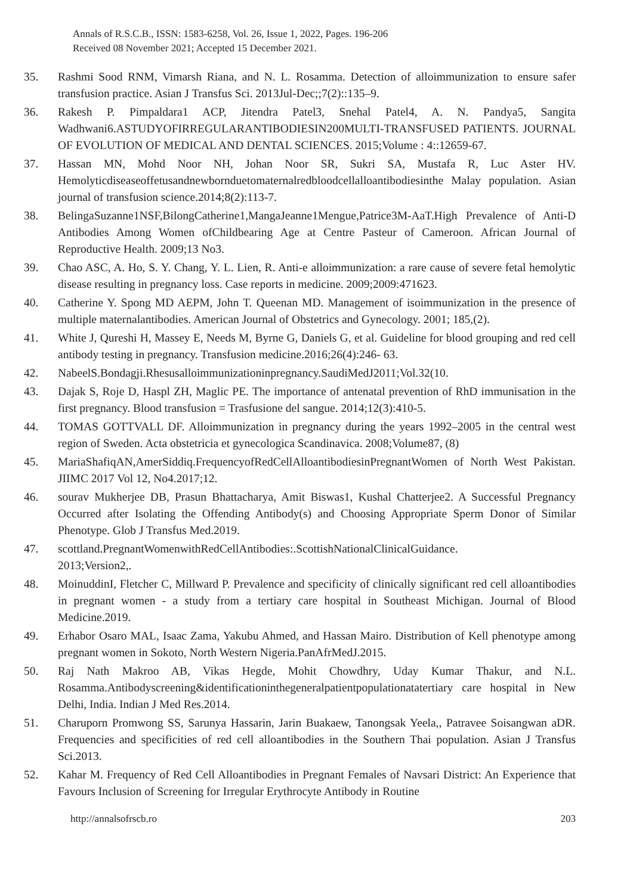Annals of R.S.C.B., ISSN: 1583-6258, Vol. 26, Issue 1, 2022, Pages. 196-206
Received 08 November 2021; Accepted 15 December 2021.
35. Rashmi Sood RNM, Vimarsh Riana, and N. L. Rosamma. Detection of alloimmunization to ensure safer transfusion practice. Asian J Transfus Sci. 2013Jul-Dec;;7(2)::135–9.
36. Rakesh P. Pimpaldara1 ACP, Jitendra Patel3, Snehal Patel4, A. N. Pandya5, Sangita Wadhwani6.ASTUDYOFIRREGULARANTIBODIESIN200MULTI-TRANSFUSED PATIENTS. JOURNAL OF EVOLUTION OF MEDICAL AND DENTAL SCIENCES. 2015;Volume : 4::12659-67.
37. Hassan MN, Mohd Noor NH, Johan Noor SR, Sukri SA, Mustafa R, Luc Aster HV. Hemolyticdiseaseoffetusandnewbornduetomaternalredbloodcellalloantibodiesinthe Malay population. Asian journal of transfusion science.2014;8(2):113-7.
38. BelingaSuzanne1NSF,BilongCatherine1,MangaJeanne1Mengue,Patrice3M-AaT.High Prevalence of Anti-D Antibodies Among Women ofChildbearing Age at Centre Pasteur of Cameroon. African Journal of Reproductive Health. 2009;13 No3.
39. Chao ASC, A. Ho, S. Y. Chang, Y. L. Lien, R. Anti-e alloimmunization: a rare cause of severe fetal hemolytic disease resulting in pregnancy loss. Case reports in medicine. 2009;2009:471623.
40. Catherine Y. Spong MD AEPM, John T. Queenan MD. Management of isoimmunization in the presence of multiple maternalantibodies. American Journal of Obstetrics and Gynecology. 2001; 185,(2).
41. White J, Qureshi H, Massey E, Needs M, Byrne G, Daniels G, et al. Guideline for blood grouping and red cell antibody testing in pregnancy. Transfusion medicine.2016;26(4):246- 63.
42. NabeelS.Bondagji.Rhesusalloimmunizationinpregnancy.SaudiMedJ2011;Vol.32(10.
43. Dajak S, Roje D, Haspl ZH, Maglic PE. The importance of antenatal prevention of RhD immunisation in the first pregnancy. Blood transfusion = Trasfusione del sangue. 2014;12(3):410-5.
44. TOMAS GOTTVALL DF. Alloimmunization in pregnancy during the years 1992–2005 in the central west region of Sweden. Acta obstetricia et gynecologica Scandinavica. 2008;Volume87, (8)
45. MariaShafiqAN,AmerSiddiq.FrequencyofRedCellAlloantibodiesinPregnantWomen of North West Pakistan. JIIMC 2017 Vol 12, No4.2017;12.
46. sourav Mukherjee DB, Prasun Bhattacharya, Amit Biswas1, Kushal Chatterjee2. A Successful Pregnancy Occurred after Isolating the Offending Antibody(s) and Choosing Appropriate Sperm Donor of Similar Phenotype. Glob J Transfus Med.2019.
47. scottland.PregnantWomenwithRedCellAntibodies:.ScottishNationalClinicalGuidance.
2013;Version2,.
48. MoinuddinI, Fletcher C, Millward P. Prevalence and specificity of clinically significant red cell alloantibodies in pregnant women - a study from a tertiary care hospital in Southeast Michigan. Journal of Blood Medicine.2019.
49. Erhabor Osaro MAL, Isaac Zama, Yakubu Ahmed, and Hassan Mairo. Distribution of Kell phenotype among pregnant women in Sokoto, North Western Nigeria.PanAfrMedJ.2015.
50. Raj Nath Makroo AB, Vikas Hegde, Mohit Chowdhry, Uday Kumar Thakur, and N.L. Rosamma.Antibodyscreening&identificationinthegeneralpatientpopulationatatertiary care hospital in New Delhi, India. Indian J Med Res.2014.
51. Charuporn Promwong SS, Sarunya Hassarin, Jarin Buakaew, Tanongsak Yeela,, Patravee Soisangwan aDR. Frequencies and specificities of red cell alloantibodies in the Southern Thai population. Asian J Transfus Sci.2013.
52. Kahar M. Frequency of Red Cell Alloantibodies in Pregnant Females of Navsari District: An Experience that Favours Inclusion of Screening for Irregular Erythrocyte Antibody in Routine
http://annalsofrscb.ro 203